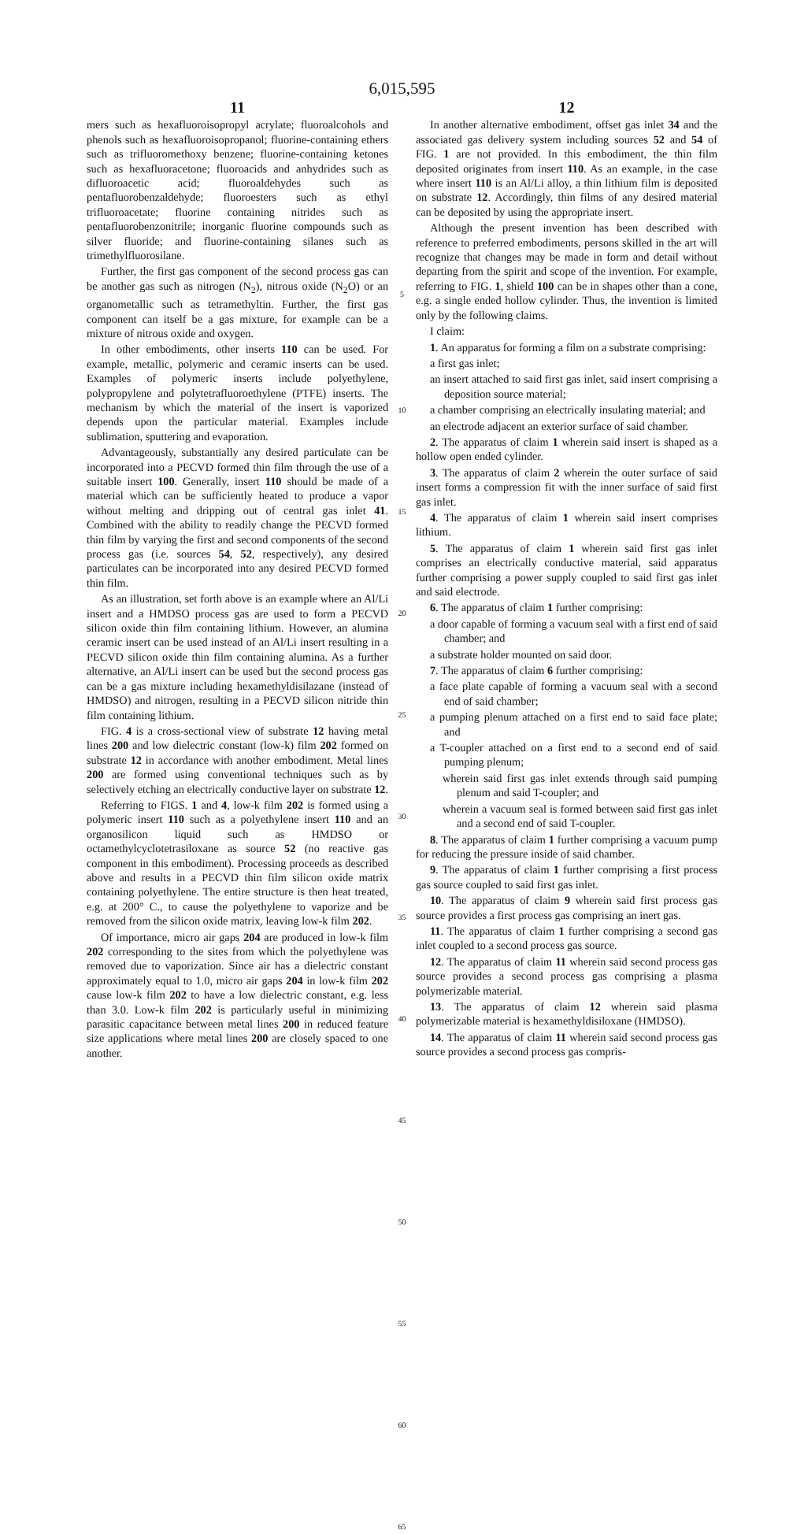6,015,595
11
mers such as hexafluoroisopropyl acrylate; fluoroalcohols and phenols such as hexafluoroisopropanol; fluorine-containing ethers such as trifluoromethoxy benzene; fluorine-containing ketones such as hexafluoracetone; fluoroacids and anhydrides such as difluoroacetic acid; fluoroaldehydes such as pentafluorobenzaldehyde; fluoroesters such as ethyl trifluoroacetate; fluorine containing nitrides such as pentafluorobenzonitrile; inorganic fluorine compounds such as silver fluoride; and fluorine-containing silanes such as trimethylfluorosilane.
Further, the first gas component of the second process gas can be another gas such as nitrogen (N<sub>2</sub>), nitrous oxide (N<sub>2</sub>O) or an organometallic such as tetramethyltin. Further, the first gas component can itself be a gas mixture, for example can be a mixture of nitrous oxide and oxygen.
In other embodiments, other inserts 110 can be used. For example, metallic, polymeric and ceramic inserts can be used. Examples of polymeric inserts include polyethylene, polypropylene and polytetrafluoroethylene (PTFE) inserts. The mechanism by which the material of the insert is vaporized depends upon the particular material. Examples include sublimation, sputtering and evaporation.
Advantageously, substantially any desired particulate can be incorporated into a PECVD formed thin film through the use of a suitable insert 100. Generally, insert 110 should be made of a material which can be sufficiently heated to produce a vapor without melting and dripping out of central gas inlet 41. Combined with the ability to readily change the PECVD formed thin film by varying the first and second components of the second process gas (i.e. sources 54, 52, respectively), any desired particulates can be incorporated into any desired PECVD formed thin film.
As an illustration, set forth above is an example where an Al/Li insert and a HMDSO process gas are used to form a PECVD silicon oxide thin film containing lithium. However, an alumina ceramic insert can be used instead of an Al/Li insert resulting in a PECVD silicon oxide thin film containing alumina. As a further alternative, an Al/Li insert can be used but the second process gas can be a gas mixture including hexamethyldisilazane (instead of HMDSO) and nitrogen, resulting in a PECVD silicon nitride thin film containing lithium.
FIG. 4 is a cross-sectional view of substrate 12 having metal lines 200 and low dielectric constant (low-k) film 202 formed on substrate 12 in accordance with another embodiment. Metal lines 200 are formed using conventional techniques such as by selectively etching an electrically conductive layer on substrate 12.
Referring to FIGS. 1 and 4, low-k film 202 is formed using a polymeric insert 110 such as a polyethylene insert 110 and an organosilicon liquid such as HMDSO or octamethylcyclotetrasiloxane as source 52 (no reactive gas component in this embodiment). Processing proceeds as described above and results in a PECVD thin film silicon oxide matrix containing polyethylene. The entire structure is then heat treated, e.g. at 200° C., to cause the polyethylene to vaporize and be removed from the silicon oxide matrix, leaving low-k film 202.
Of importance, micro air gaps 204 are produced in low-k film 202 corresponding to the sites from which the polyethylene was removed due to vaporization. Since air has a dielectric constant approximately equal to 1.0, micro air gaps 204 in low-k film 202 cause low-k film 202 to have a low dielectric constant, e.g. less than 3.0. Low-k film 202 is particularly useful in minimizing parasitic capacitance between metal lines 200 in reduced feature size applications where metal lines 200 are closely spaced to one another.
5
10
15
20
25
30
35
40
45
50
55
60
65
12
In another alternative embodiment, offset gas inlet 34 and the associated gas delivery system including sources 52 and 54 of FIG. 1 are not provided. In this embodiment, the thin film deposited originates from insert 110. As an example, in the case where insert 110 is an Al/Li alloy, a thin lithium film is deposited on substrate 12. Accordingly, thin films of any desired material can be deposited by using the appropriate insert.
Although the present invention has been described with reference to preferred embodiments, persons skilled in the art will recognize that changes may be made in form and detail without departing from the spirit and scope of the invention. For example, referring to FIG. 1, shield 100 can be in shapes other than a cone, e.g. a single ended hollow cylinder. Thus, the invention is limited only by the following claims.
I claim:
1. An apparatus for forming a film on a substrate comprising:
a first gas inlet;
an insert attached to said first gas inlet, said insert comprising a deposition source material;
a chamber comprising an electrically insulating material; and
an electrode adjacent an exterior surface of said chamber.
2. The apparatus of claim 1 wherein said insert is shaped as a hollow open ended cylinder.
3. The apparatus of claim 2 wherein the outer surface of said insert forms a compression fit with the inner surface of said first gas inlet.
4. The apparatus of claim 1 wherein said insert comprises lithium.
5. The apparatus of claim 1 wherein said first gas inlet comprises an electrically conductive material, said apparatus further comprising a power supply coupled to said first gas inlet and said electrode.
6. The apparatus of claim 1 further comprising:
a door capable of forming a vacuum seal with a first end of said chamber; and
a substrate holder mounted on said door.
7. The apparatus of claim 6 further comprising:
a face plate capable of forming a vacuum seal with a second end of said chamber;
a pumping plenum attached on a first end to said face plate; and
a T-coupler attached on a first end to a second end of said pumping plenum;
wherein said first gas inlet extends through said pumping plenum and said T-coupler; and
wherein a vacuum seal is formed between said first gas inlet and a second end of said T-coupler.
8. The apparatus of claim 1 further comprising a vacuum pump for reducing the pressure inside of said chamber.
9. The apparatus of claim 1 further comprising a first process gas source coupled to said first gas inlet.
10. The apparatus of claim 9 wherein said first process gas source provides a first process gas comprising an inert gas.
11. The apparatus of claim 1 further comprising a second gas inlet coupled to a second process gas source.
12. The apparatus of claim 11 wherein said second process gas source provides a second process gas comprising a plasma polymerizable material.
13. The apparatus of claim 12 wherein said plasma polymerizable material is hexamethyldisiloxane (HMDSO).
14. The apparatus of claim 11 wherein said second process gas source provides a second process gas compris-